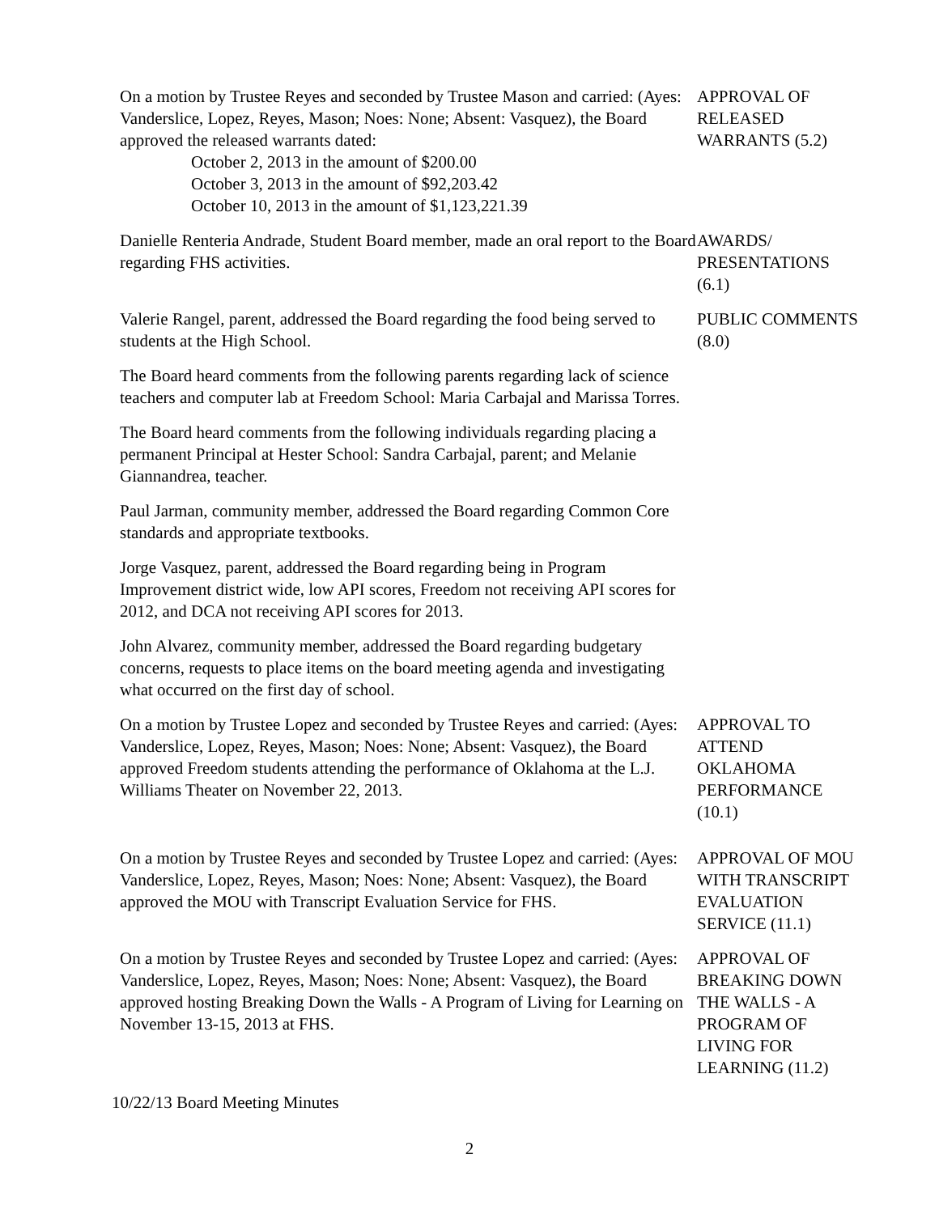On a motion by Trustee Reyes and seconded by Trustee Mason and carried: (Ayes: Vanderslice, Lopez, Reyes, Mason; Noes: None; Absent: Vasquez), the Board approved the released warrants dated:
October 2, 2013 in the amount of $200.00
October 3, 2013 in the amount of $92,203.42
October 10, 2013 in the amount of $1,123,221.39
APPROVAL OF
RELEASED
WARRANTS (5.2)
Danielle Renteria Andrade, Student Board member, made an oral report to the Board regarding FHS activities.
AWARDS/
PRESENTATIONS
(6.1)
Valerie Rangel, parent, addressed the Board regarding the food being served to students at the High School.
PUBLIC COMMENTS
(8.0)
The Board heard comments from the following parents regarding lack of science teachers and computer lab at Freedom School: Maria Carbajal and Marissa Torres.
The Board heard comments from the following individuals regarding placing a permanent Principal at Hester School: Sandra Carbajal, parent; and Melanie Giannandrea, teacher.
Paul Jarman, community member, addressed the Board regarding Common Core standards and appropriate textbooks.
Jorge Vasquez, parent, addressed the Board regarding being in Program Improvement district wide, low API scores, Freedom not receiving API scores for 2012, and DCA not receiving API scores for 2013.
John Alvarez, community member, addressed the Board regarding budgetary concerns, requests to place items on the board meeting agenda and investigating what occurred on the first day of school.
On a motion by Trustee Lopez and seconded by Trustee Reyes and carried: (Ayes: Vanderslice, Lopez, Reyes, Mason; Noes: None; Absent: Vasquez), the Board approved Freedom students attending the performance of Oklahoma at the L.J. Williams Theater on November 22, 2013.
APPROVAL TO
ATTEND
OKLAHOMA
PERFORMANCE
(10.1)
On a motion by Trustee Reyes and seconded by Trustee Lopez and carried: (Ayes: Vanderslice, Lopez, Reyes, Mason; Noes: None; Absent: Vasquez), the Board approved the MOU with Transcript Evaluation Service for FHS.
APPROVAL OF MOU
WITH TRANSCRIPT
EVALUATION
SERVICE (11.1)
On a motion by Trustee Reyes and seconded by Trustee Lopez and carried: (Ayes: Vanderslice, Lopez, Reyes, Mason; Noes: None; Absent: Vasquez), the Board approved hosting Breaking Down the Walls - A Program of Living for Learning on November 13-15, 2013 at FHS.
APPROVAL OF
BREAKING DOWN
THE WALLS - A
PROGRAM OF
LIVING FOR
LEARNING (11.2)
10/22/13 Board Meeting Minutes
2